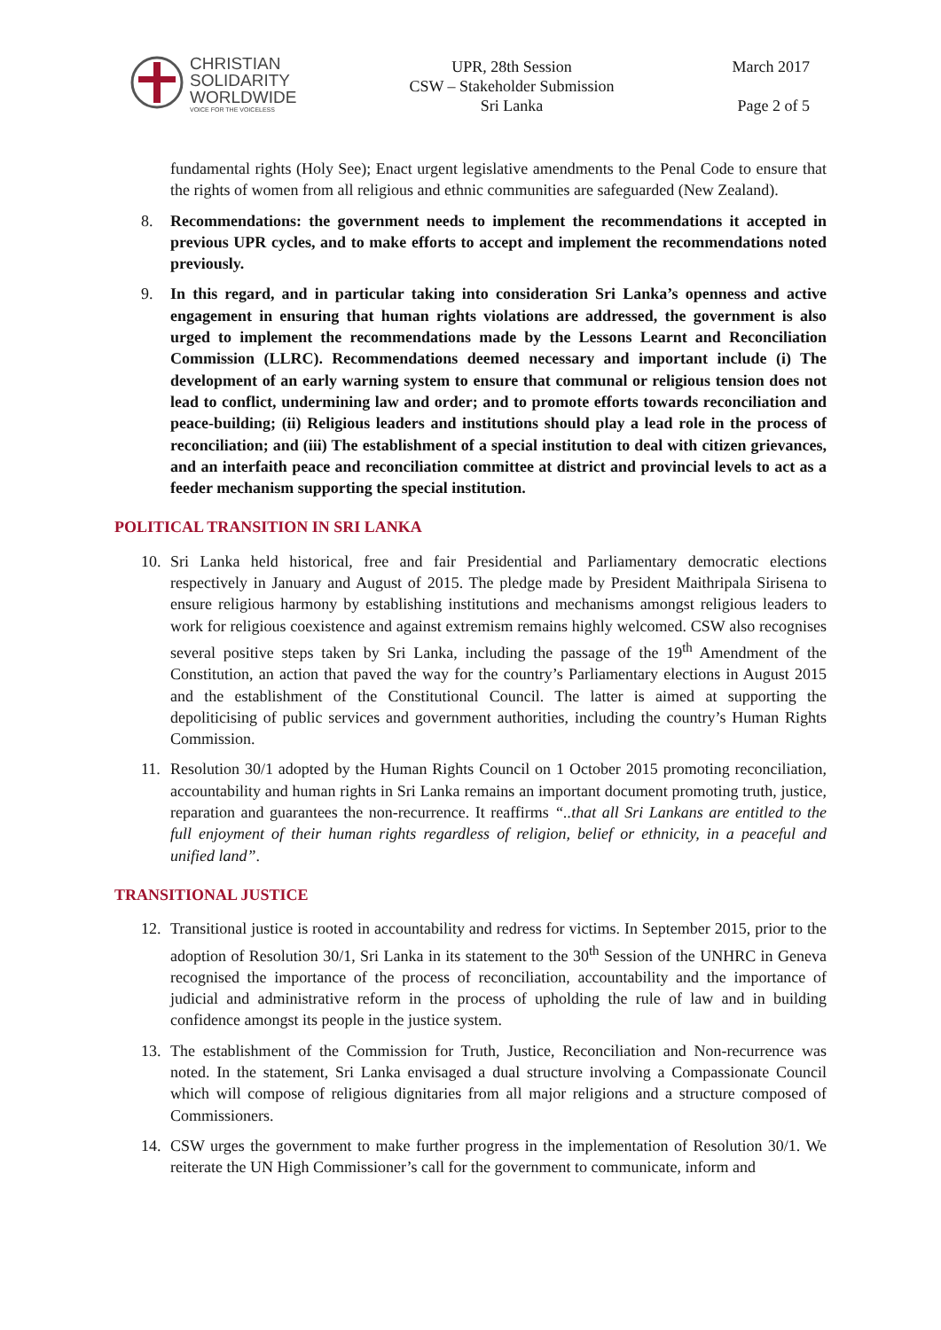CHRISTIAN
SOLIDARITY
WORLDWIDE
VOICE FOR THE VOICELESS
UPR, 28th Session
CSW – Stakeholder Submission
Sri Lanka
March 2017
Page 2 of 5
fundamental rights (Holy See); Enact urgent legislative amendments to the Penal Code to ensure that the rights of women from all religious and ethnic communities are safeguarded (New Zealand).
8. Recommendations: the government needs to implement the recommendations it accepted in previous UPR cycles, and to make efforts to accept and implement the recommendations noted previously.
9. In this regard, and in particular taking into consideration Sri Lanka’s openness and active engagement in ensuring that human rights violations are addressed, the government is also urged to implement the recommendations made by the Lessons Learnt and Reconciliation Commission (LLRC). Recommendations deemed necessary and important include (i) The development of an early warning system to ensure that communal or religious tension does not lead to conflict, undermining law and order; and to promote efforts towards reconciliation and peace-building; (ii) Religious leaders and institutions should play a lead role in the process of reconciliation; and (iii) The establishment of a special institution to deal with citizen grievances, and an interfaith peace and reconciliation committee at district and provincial levels to act as a feeder mechanism supporting the special institution.
POLITICAL TRANSITION IN SRI LANKA
10. Sri Lanka held historical, free and fair Presidential and Parliamentary democratic elections respectively in January and August of 2015. The pledge made by President Maithripala Sirisena to ensure religious harmony by establishing institutions and mechanisms amongst religious leaders to work for religious coexistence and against extremism remains highly welcomed. CSW also recognises several positive steps taken by Sri Lanka, including the passage of the 19<sup>th</sup> Amendment of the Constitution, an action that paved the way for the country’s Parliamentary elections in August 2015 and the establishment of the Constitutional Council. The latter is aimed at supporting the depoliticising of public services and government authorities, including the country’s Human Rights Commission.
11. Resolution 30/1 adopted by the Human Rights Council on 1 October 2015 promoting reconciliation, accountability and human rights in Sri Lanka remains an important document promoting truth, justice, reparation and guarantees the non-recurrence. It reaffirms “..that all Sri Lankans are entitled to the full enjoyment of their human rights regardless of religion, belief or ethnicity, in a peaceful and unified land”.
TRANSITIONAL JUSTICE
12. Transitional justice is rooted in accountability and redress for victims. In September 2015, prior to the adoption of Resolution 30/1, Sri Lanka in its statement to the 30<sup>th</sup> Session of the UNHRC in Geneva recognised the importance of the process of reconciliation, accountability and the importance of judicial and administrative reform in the process of upholding the rule of law and in building confidence amongst its people in the justice system.
13. The establishment of the Commission for Truth, Justice, Reconciliation and Non-recurrence was noted. In the statement, Sri Lanka envisaged a dual structure involving a Compassionate Council which will compose of religious dignitaries from all major religions and a structure composed of Commissioners.
14. CSW urges the government to make further progress in the implementation of Resolution 30/1. We reiterate the UN High Commissioner’s call for the government to communicate, inform and